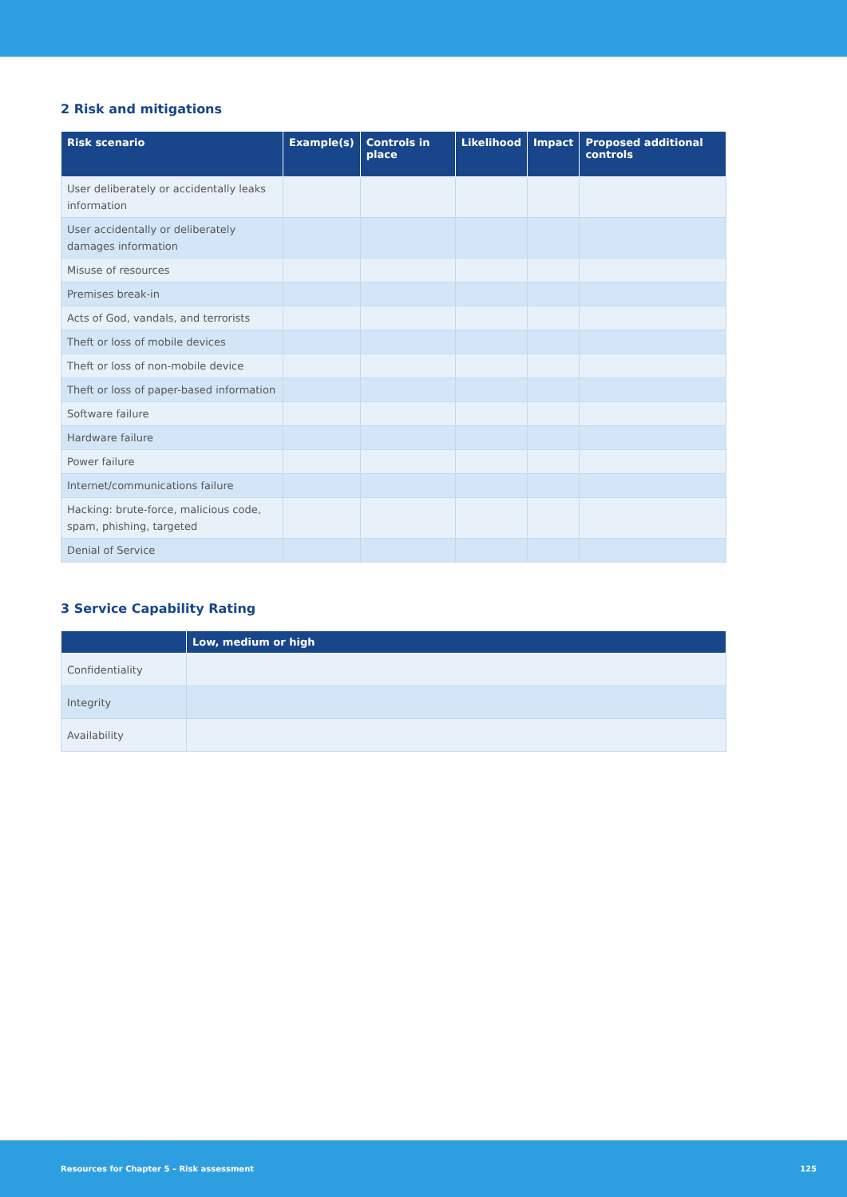2 Risk and mitigations
| Risk scenario | Example(s) | Controls in place | Likelihood | Impact | Proposed additional controls |
| --- | --- | --- | --- | --- | --- |
| User deliberately or accidentally leaks information | | | | | |
| User accidentally or deliberately damages information | | | | | |
| Misuse of resources | | | | | |
| Premises break-in | | | | | |
| Acts of God, vandals, and terrorists | | | | | |
| Theft or loss of mobile devices | | | | | |
| Theft or loss of non-mobile device | | | | | |
| Theft or loss of paper-based information | | | | | |
| Software failure | | | | | |
| Hardware failure | | | | | |
| Power failure | | | | | |
| Internet/communications failure | | | | | |
| Hacking: brute-force, malicious code, spam, phishing, targeted | | | | | |
| Denial of Service | | | | | |
3 Service Capability Rating
| | Low, medium or high |
| --- | --- |
| Confidentiality | |
| Integrity | |
| Availability | |
Resources for Chapter 5 – Risk assessment 125